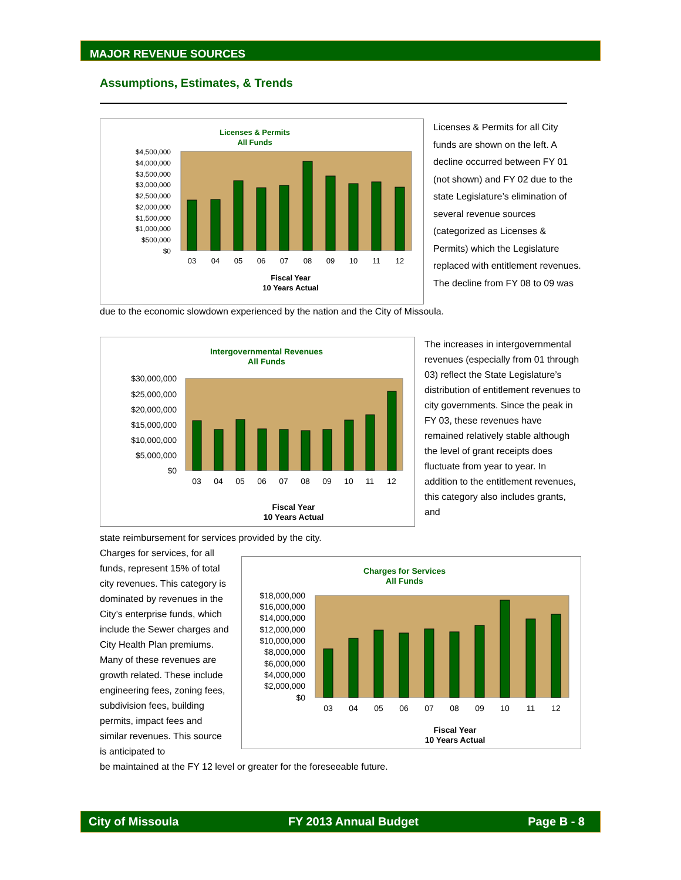MAJOR REVENUE SOURCES
Assumptions, Estimates, & Trends
Licenses & Permits
All Funds
$4,500,000
$4,000,000
$3,500,000
$3,000,000
$2,500,000
$2,000,000
$1,500,000
$1,000,000
$500,000
$0
03
04
05
06
07
08
09
10
11
12
Fiscal Year
10 Years Actual
Licenses & Permits for all City funds are shown on the left. A decline occurred between FY 01 (not shown) and FY 02 due to the state Legislature’s elimination of several revenue sources (categorized as Licenses & Permits) which the Legislature replaced with entitlement revenues. The decline from FY 08 to 09 was
due to the economic slowdown experienced by the nation and the City of Missoula.
Intergovernmental Revenues
All Funds
$30,000,000
$25,000,000
$20,000,000
$15,000,000
$10,000,000
$5,000,000
$0
03
04
05
06
07
08
09
10
11
12
Fiscal Year
10 Years Actual
The increases in intergovernmental revenues (especially from 01 through 03) reflect the State Legislature’s distribution of entitlement revenues to city governments. Since the peak in FY 03, these revenues have remained relatively stable although the level of grant receipts does fluctuate from year to year. In addition to the entitlement revenues, this category also includes grants, and
state reimbursement for services provided by the city.
Charges for services, for all funds, represent 15% of total city revenues. This category is dominated by revenues in the City’s enterprise funds, which include the Sewer charges and City Health Plan premiums. Many of these revenues are growth related. These include engineering fees, zoning fees, subdivision fees, building permits, impact fees and similar revenues. This source is anticipated to
Charges for Services
All Funds
$18,000,000
$16,000,000
$14,000,000
$12,000,000
$10,000,000
$8,000,000
$6,000,000
$4,000,000
$2,000,000
$0
03
04
05
06
07
08
09
10
11
12
Fiscal Year
10 Years Actual
be maintained at the FY 12 level or greater for the foreseeable future.
City of Missoula FY 2013 Annual Budget Page B - 8